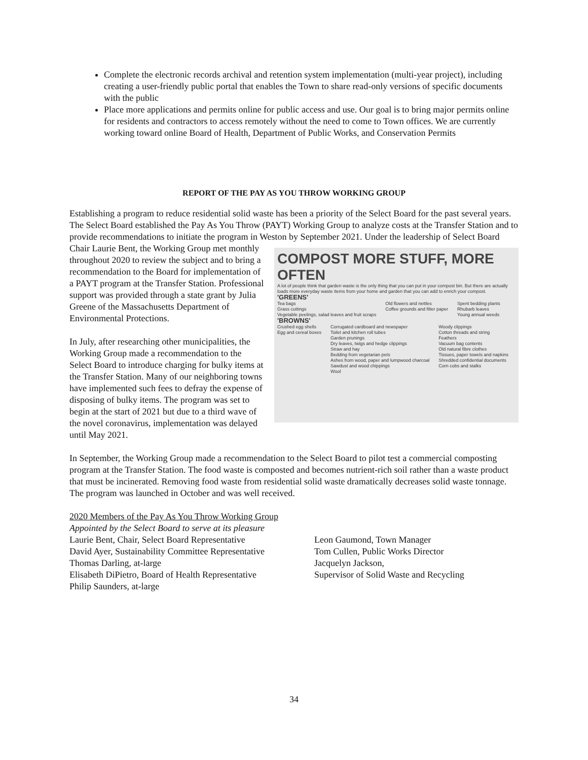Complete the electronic records archival and retention system implementation (multi-year project), including creating a user-friendly public portal that enables the Town to share read-only versions of specific documents with the public
Place more applications and permits online for public access and use. Our goal is to bring major permits online for residents and contractors to access remotely without the need to come to Town offices. We are currently working toward online Board of Health, Department of Public Works, and Conservation Permits
REPORT OF THE PAY AS YOU THROW WORKING GROUP
Establishing a program to reduce residential solid waste has been a priority of the Select Board for the past several years. The Select Board established the Pay As You Throw (PAYT) Working Group to analyze costs at the Transfer Station and to provide recommendations to initiate the program in Weston by September 2021. Under the leadership of Select Board Chair Laurie Bent, the Working Group met COMPOST MORE STUFF, MORE OFTEN
A lot of people think that garden waste is the only thing that you can put in your compost bin. But there are actually loads more everyday waste items from your home and garden that you can add to enrich your compost.
'GREENS'
Tea bags
Grass cuttings
Vegetable peelings, salad leaves and fruit scraps Old flowers and nettles
Coffee grounds and filter paper Spent bedding plants
Rhubarb leaves
Young annual weeds
'BROWNS'
Crushed egg shells
Egg and cereal boxes Corrugated cardboard and newspaper
Toilet and kitchen roll tubes
Garden prunings
Dry leaves, twigs and hedge clippings
Straw and hay
Bedding from vegetarian pets
Ashes from wood, paper and lumpwood charcoal
Sawdust and wood chippings
Wool Woody clippings
Cotton threads and string
Feathers
Vacuum bag contents
Old natural fibre clothes
Tissues, paper towels and napkins
Shredded confidential documents
Corn cobs and stalks monthly throughout 2020 to review the subject and to bring a recommendation to the Board for implementation of a PAYT program at the Transfer Station. Professional support was provided through a state grant by Julia Greene of the Massachusetts Department of Environmental Protections.
In July, after researching other municipalities, the Working Group made a recommendation to the Select Board to introduce charging for bulky items at the Transfer Station. Many of our neighboring towns have implemented such fees to defray the expense of disposing of bulky items. The program was set to begin at the start of 2021 but due to a third wave of the novel coronavirus, implementation was delayed until May 2021.
In September, the Working Group made a recommendation to the Select Board to pilot test a commercial composting program at the Transfer Station. The food waste is composted and becomes nutrient-rich soil rather than a waste product that must be incinerated. Removing food waste from residential solid waste dramatically decreases solid waste tonnage. The program was launched in October and was well received.
2020 Members of the Pay As You Throw Working Group
Appointed by the Select Board to serve at its pleasure
Laurie Bent, Chair, Select Board Representative
David Ayer, Sustainability Committee Representative
Thomas Darling, at-large
Elisabeth DiPietro, Board of Health Representative
Philip Saunders, at-large
Leon Gaumond, Town Manager
Tom Cullen, Public Works Director
Jacquelyn Jackson,
Supervisor of Solid Waste and Recycling
34